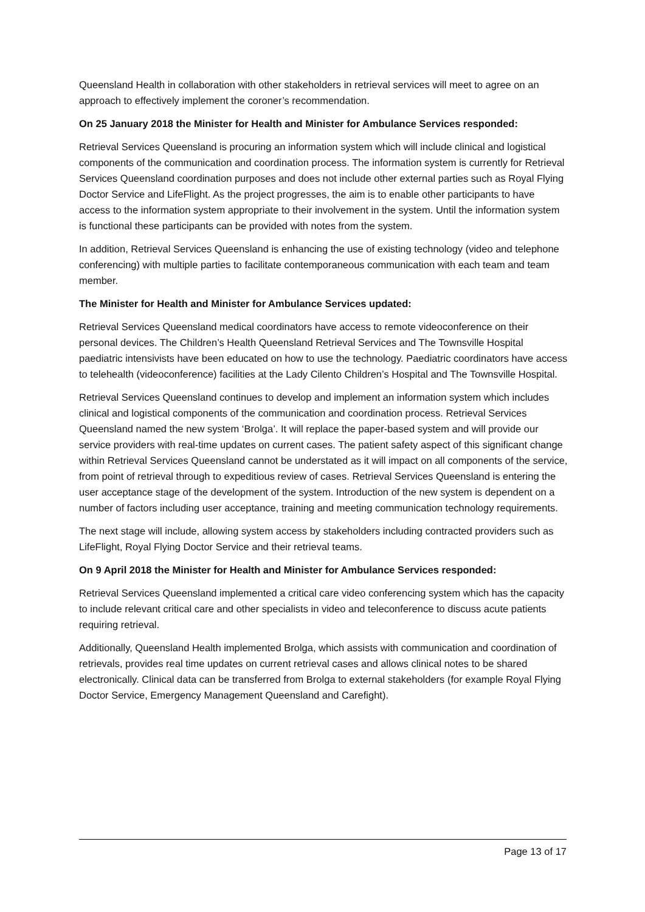Queensland Health in collaboration with other stakeholders in retrieval services will meet to agree on an approach to effectively implement the coroner’s recommendation.
On 25 January 2018 the Minister for Health and Minister for Ambulance Services responded:
Retrieval Services Queensland is procuring an information system which will include clinical and logistical components of the communication and coordination process. The information system is currently for Retrieval Services Queensland coordination purposes and does not include other external parties such as Royal Flying Doctor Service and LifeFlight. As the project progresses, the aim is to enable other participants to have access to the information system appropriate to their involvement in the system. Until the information system is functional these participants can be provided with notes from the system.
In addition, Retrieval Services Queensland is enhancing the use of existing technology (video and telephone conferencing) with multiple parties to facilitate contemporaneous communication with each team and team member.
The Minister for Health and Minister for Ambulance Services updated:
Retrieval Services Queensland medical coordinators have access to remote videoconference on their personal devices. The Children’s Health Queensland Retrieval Services and The Townsville Hospital paediatric intensivists have been educated on how to use the technology. Paediatric coordinators have access to telehealth (videoconference) facilities at the Lady Cilento Children’s Hospital and The Townsville Hospital.
Retrieval Services Queensland continues to develop and implement an information system which includes clinical and logistical components of the communication and coordination process. Retrieval Services Queensland named the new system ‘Brolga’. It will replace the paper-based system and will provide our service providers with real-time updates on current cases. The patient safety aspect of this significant change within Retrieval Services Queensland cannot be understated as it will impact on all components of the service, from point of retrieval through to expeditious review of cases. Retrieval Services Queensland is entering the user acceptance stage of the development of the system. Introduction of the new system is dependent on a number of factors including user acceptance, training and meeting communication technology requirements.
The next stage will include, allowing system access by stakeholders including contracted providers such as LifeFlight, Royal Flying Doctor Service and their retrieval teams.
On 9 April 2018 the Minister for Health and Minister for Ambulance Services responded:
Retrieval Services Queensland implemented a critical care video conferencing system which has the capacity to include relevant critical care and other specialists in video and teleconference to discuss acute patients requiring retrieval.
Additionally, Queensland Health implemented Brolga, which assists with communication and coordination of retrievals, provides real time updates on current retrieval cases and allows clinical notes to be shared electronically. Clinical data can be transferred from Brolga to external stakeholders (for example Royal Flying Doctor Service, Emergency Management Queensland and Carefight).
Page 13 of 17